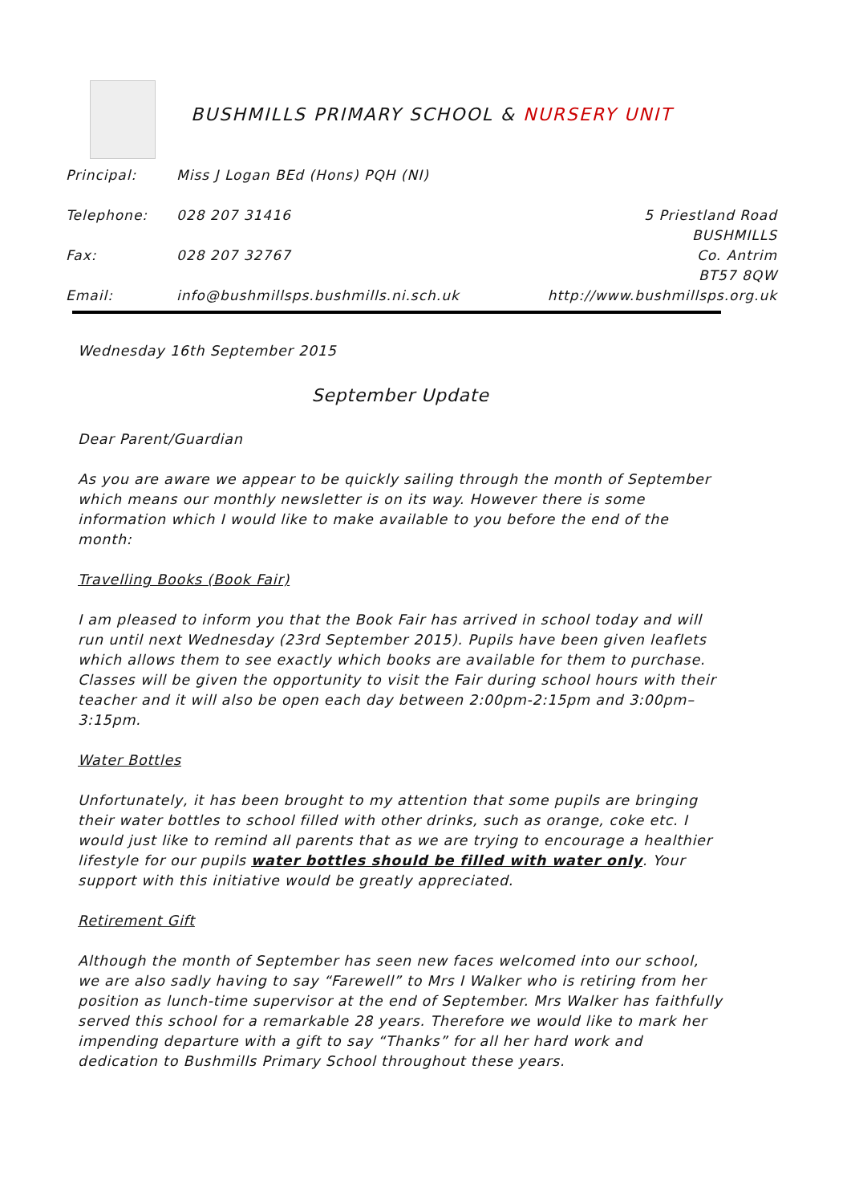BUSHMILLS PRIMARY SCHOOL & NURSERY UNIT
Principal: Miss J Logan BEd (Hons) PQH (NI)
Telephone: 028 207 31416 5 Priestland Road
BUSHMILLS
Fax: 028 207 32767 Co. Antrim
BT57 8QW
Email: info@bushmillsps.bushmills.ni.sch.uk
http://www.bushmillsps.org.uk
Wednesday 16th September 2015
September Update
Dear Parent/Guardian
As you are aware we appear to be quickly sailing through the month of September which means our monthly newsletter is on its way. However there is some information which I would like to make available to you before the end of the month:
Travelling Books (Book Fair)
I am pleased to inform you that the Book Fair has arrived in school today and will run until next Wednesday (23rd September 2015). Pupils have been given leaflets which allows them to see exactly which books are available for them to purchase. Classes will be given the opportunity to visit the Fair during school hours with their teacher and it will also be open each day between 2:00pm-2:15pm and 3:00pm–3:15pm.
Water Bottles
Unfortunately, it has been brought to my attention that some pupils are bringing their water bottles to school filled with other drinks, such as orange, coke etc. I would just like to remind all parents that as we are trying to encourage a healthier lifestyle for our pupils water bottles should be filled with water only. Your support with this initiative would be greatly appreciated.
Retirement Gift
Although the month of September has seen new faces welcomed into our school, we are also sadly having to say “Farewell” to Mrs I Walker who is retiring from her position as lunch-time supervisor at the end of September. Mrs Walker has faithfully served this school for a remarkable 28 years. Therefore we would like to mark her impending departure with a gift to say “Thanks” for all her hard work and dedication to Bushmills Primary School throughout these years.